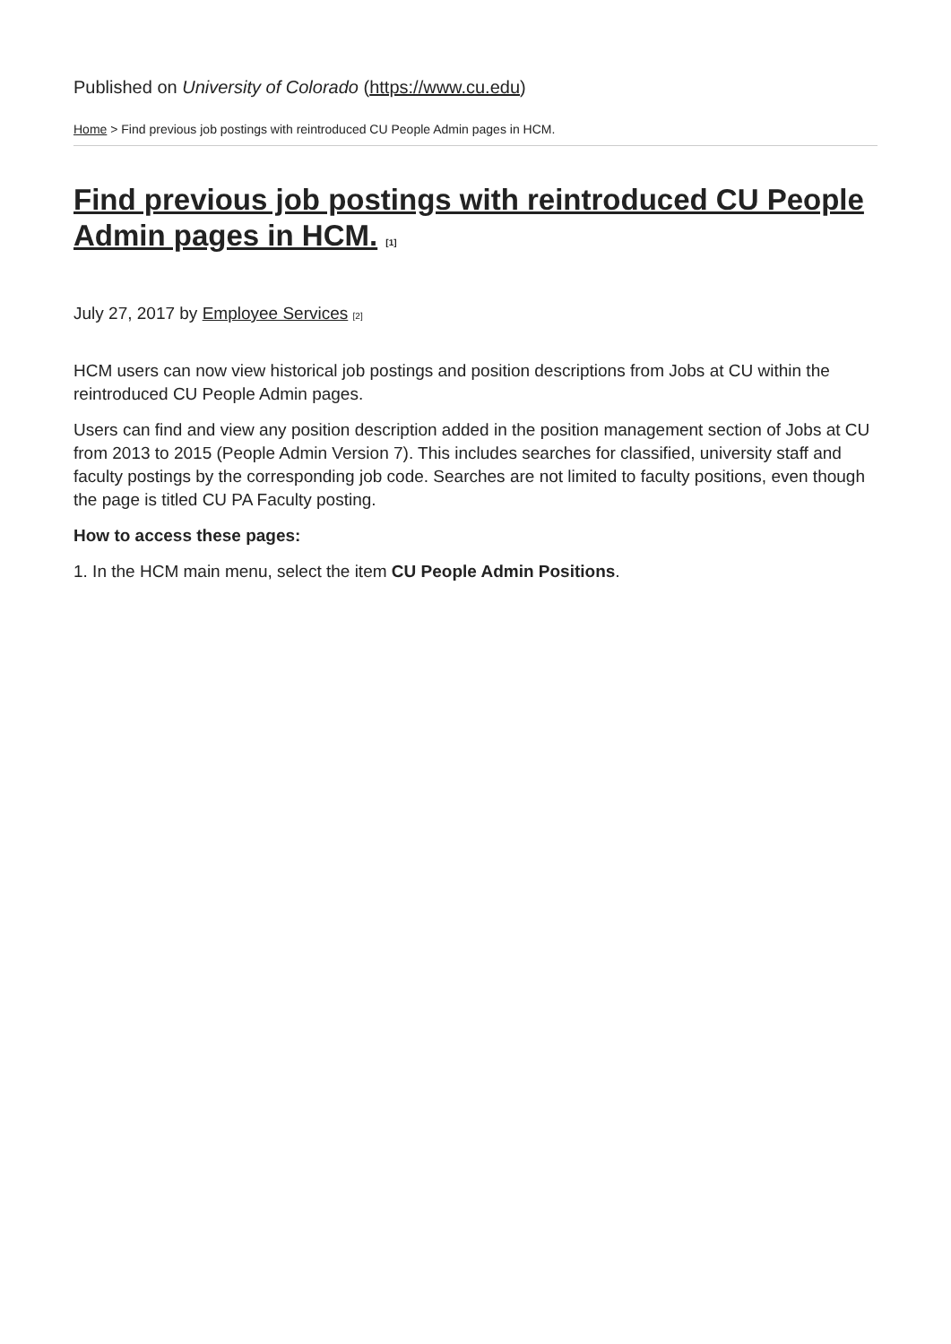Published on University of Colorado (https://www.cu.edu)
Home > Find previous job postings with reintroduced CU People Admin pages in HCM.
Find previous job postings with reintroduced CU People Admin pages in HCM. [1]
July 27, 2017 by Employee Services [2]
HCM users can now view historical job postings and position descriptions from Jobs at CU within the reintroduced CU People Admin pages.
Users can find and view any position description added in the position management section of Jobs at CU from 2013 to 2015 (People Admin Version 7). This includes searches for classified, university staff and faculty postings by the corresponding job code. Searches are not limited to faculty positions, even though the page is titled CU PA Faculty posting.
How to access these pages:
1. In the HCM main menu, select the item CU People Admin Positions.